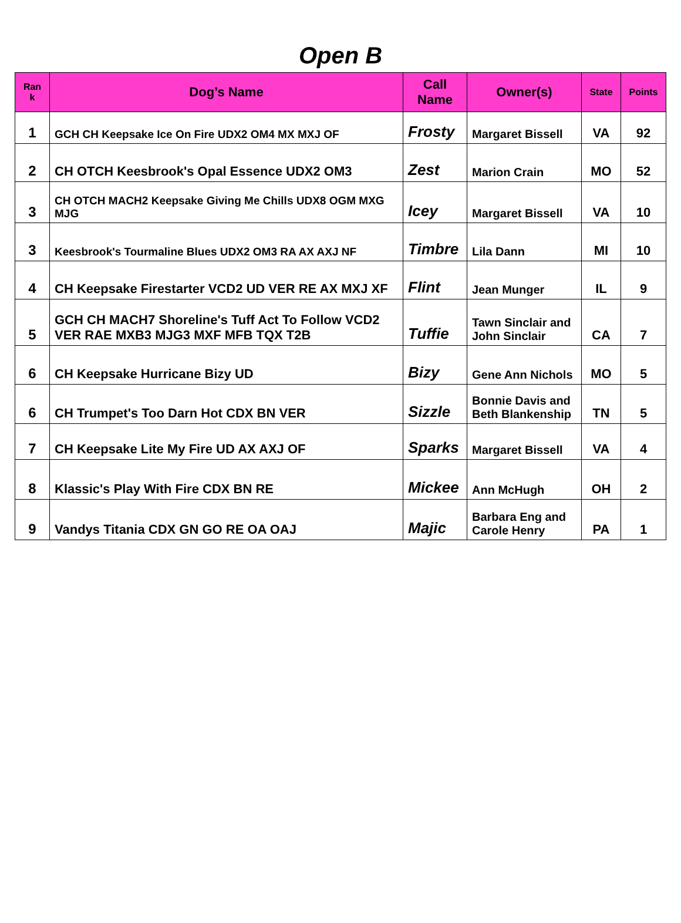Open B
| Ran k | Dog’s Name | Call Name | Owner(s) | State | Points |
| --- | --- | --- | --- | --- | --- |
| 1 | GCH CH Keepsake Ice On Fire UDX2 OM4 MX MXJ OF | Frosty | Margaret Bissell | VA | 92 |
| 2 | CH OTCH Keesbrook's Opal Essence UDX2 OM3 | Zest | Marion Crain | MO | 52 |
| 3 | CH OTCH MACH2 Keepsake Giving Me Chills UDX8 OGM MXG MJG | Icey | Margaret Bissell | VA | 10 |
| 3 | Keesbrook's Tourmaline Blues UDX2 OM3 RA AX AXJ NF | Timbre | Lila Dann | MI | 10 |
| 4 | CH Keepsake Firestarter VCD2 UD VER RE AX MXJ XF | Flint | Jean Munger | IL | 9 |
| 5 | GCH CH MACH7 Shoreline's Tuff Act To Follow VCD2 VER RAE MXB3 MJG3 MXF MFB TQX T2B | Tuffie | Tawn Sinclair and John Sinclair | CA | 7 |
| 6 | CH Keepsake Hurricane Bizy UD | Bizy | Gene Ann Nichols | MO | 5 |
| 6 | CH Trumpet's Too Darn Hot CDX BN VER | Sizzle | Bonnie Davis and Beth Blankenship | TN | 5 |
| 7 | CH Keepsake Lite My Fire UD AX AXJ OF | Sparks | Margaret Bissell | VA | 4 |
| 8 | Klassic's Play With Fire CDX BN RE | Mickee | Ann McHugh | OH | 2 |
| 9 | Vandys Titania CDX GN GO RE OA OAJ | Majic | Barbara Eng and Carole Henry | PA | 1 |